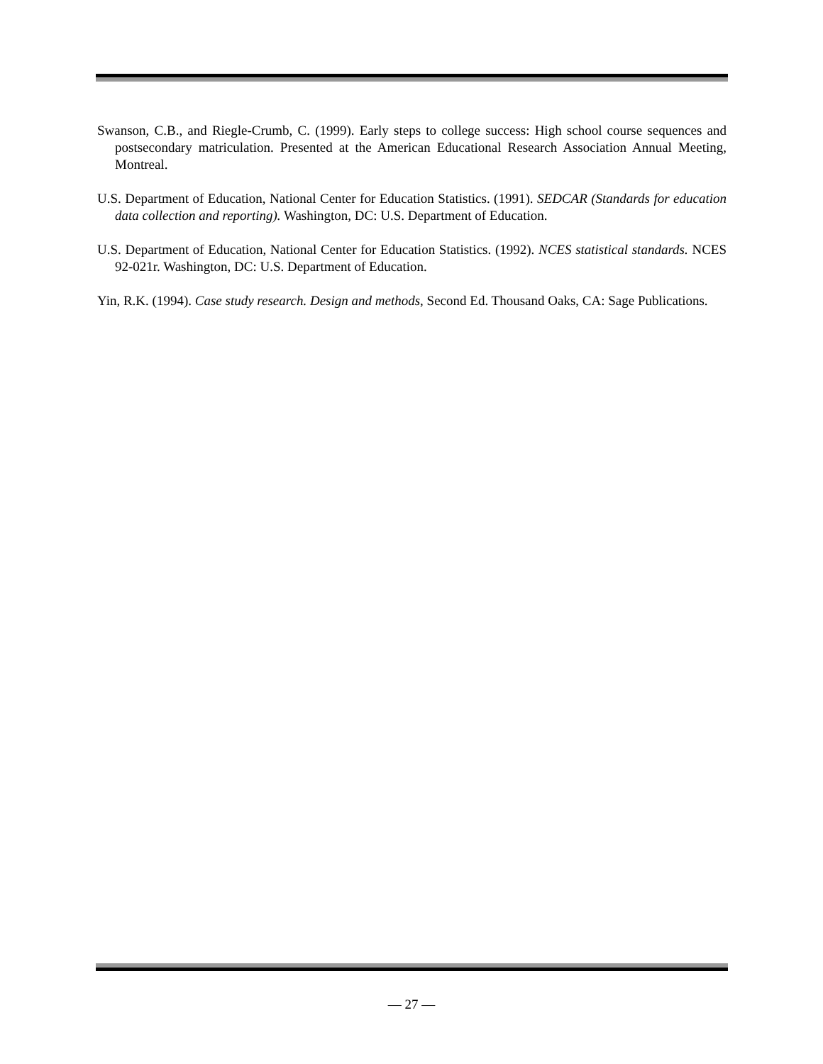Swanson, C.B., and Riegle-Crumb, C. (1999). Early steps to college success: High school course sequences and postsecondary matriculation. Presented at the American Educational Research Association Annual Meeting, Montreal.
U.S. Department of Education, National Center for Education Statistics. (1991). SEDCAR (Standards for education data collection and reporting). Washington, DC: U.S. Department of Education.
U.S. Department of Education, National Center for Education Statistics. (1992). NCES statistical standards. NCES 92-021r. Washington, DC: U.S. Department of Education.
Yin, R.K. (1994). Case study research. Design and methods, Second Ed. Thousand Oaks, CA: Sage Publications.
— 27 —